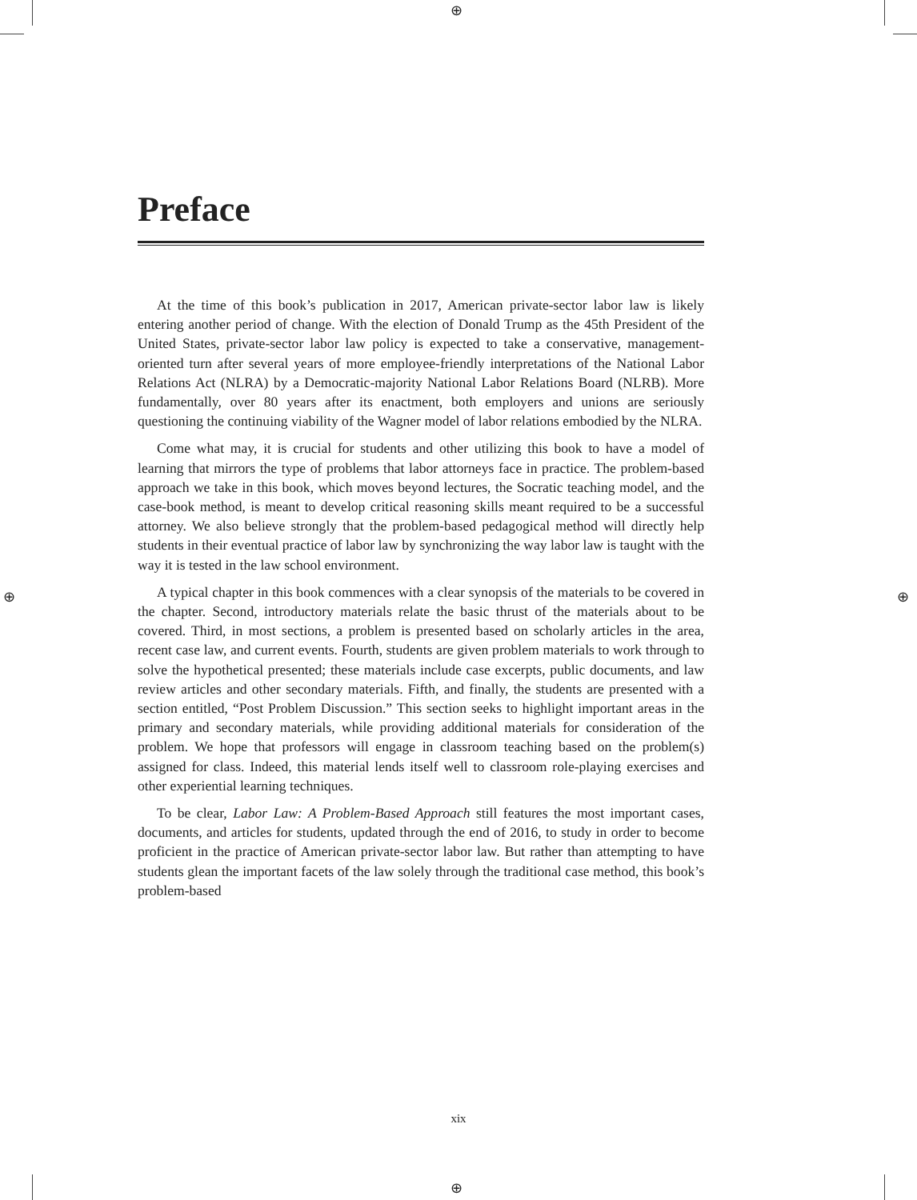⊕
⊕
⊕ ⊕
Preface
At the time of this book’s publication in 2017, American private-sector labor law is likely entering another period of change. With the election of Donald Trump as the 45th President of the United States, private-sector labor law policy is expected to take a conservative, management-oriented turn after several years of more employee-friendly interpretations of the National Labor Relations Act (NLRA) by a Democratic-majority National Labor Relations Board (NLRB). More fundamentally, over 80 years after its enactment, both employers and unions are seriously questioning the continuing viability of the Wagner model of labor relations embodied by the NLRA.
Come what may, it is crucial for students and other utilizing this book to have a model of learning that mirrors the type of problems that labor attorneys face in practice. The problem-based approach we take in this book, which moves beyond lectures, the Socratic teaching model, and the case-book method, is meant to develop critical reasoning skills meant required to be a successful attorney. We also believe strongly that the problem-based pedagogical method will directly help students in their eventual practice of labor law by synchronizing the way labor law is taught with the way it is tested in the law school environment.
A typical chapter in this book commences with a clear synopsis of the materials to be covered in the chapter. Second, introductory materials relate the basic thrust of the materials about to be covered. Third, in most sections, a problem is presented based on scholarly articles in the area, recent case law, and current events. Fourth, students are given problem materials to work through to solve the hypothetical presented; these materials include case excerpts, public documents, and law review articles and other secondary materials. Fifth, and finally, the students are presented with a section entitled, “Post Problem Discussion.” This section seeks to highlight important areas in the primary and secondary materials, while providing additional materials for consideration of the problem. We hope that professors will engage in classroom teaching based on the problem(s) assigned for class. Indeed, this material lends itself well to classroom role-playing exercises and other experiential learning techniques.
To be clear, Labor Law: A Problem-Based Approach still features the most important cases, documents, and articles for students, updated through the end of 2016, to study in order to become proficient in the practice of American private-sector labor law. But rather than attempting to have students glean the important facets of the law solely through the traditional case method, this book’s problem-based
xix